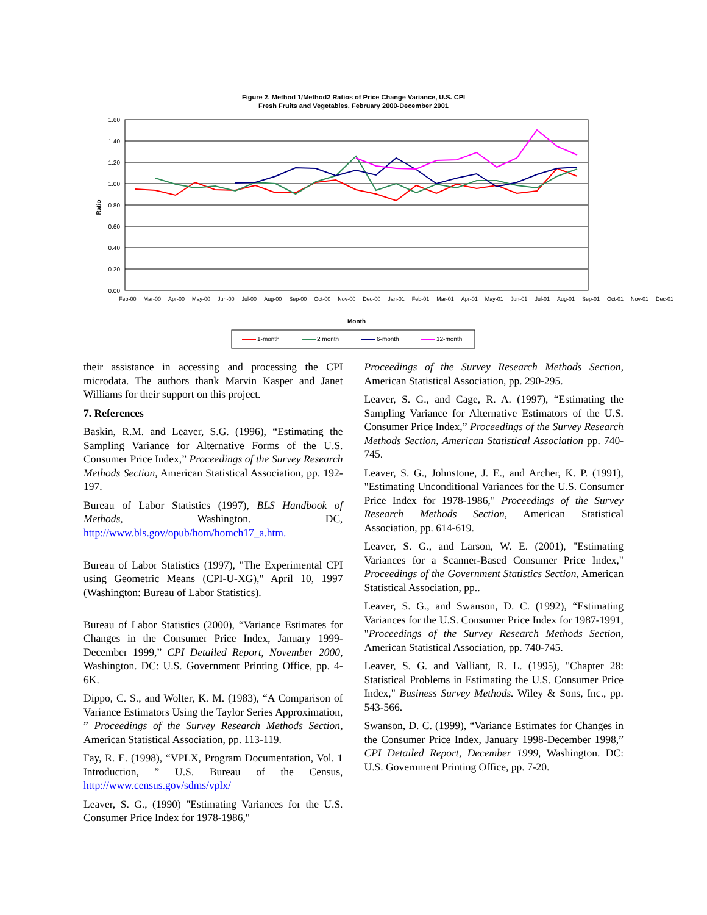Figure 2. Method 1/Method2 Ratios of Price Change Variance, U.S. CPI
Fresh Fruits and Vegetables, February 2000-December 2001
1.60
1.40
1.20
1.00
0.80
0.60
0.40
0.20
0.00
Ratio
Month
1-month
2 month
6-month
12-month
Feb-00 Mar-00 Apr-00 May-00 Jun-00 Jul-00 Aug-00 Sep-00 Oct-00 Nov-00 Dec-00 Jan-01 Feb-01 Mar-01 Apr-01 May-01 Jun-01 Jul-01 Aug-01 Sep-01 Oct-01 Nov-01 Dec-01
their assistance in accessing and processing the CPI microdata. The authors thank Marvin Kasper and Janet Williams for their support on this project.
7. References
Baskin, R.M. and Leaver, S.G. (1996), “Estimating the Sampling Variance for Alternative Forms of the U.S. Consumer Price Index,” Proceedings of the Survey Research Methods Section, American Statistical Association, pp. 192-197.
Bureau of Labor Statistics (1997), BLS Handbook of Methods, Washington. DC, http://www.bls.gov/opub/hom/homch17_a.htm.
Bureau of Labor Statistics (1997), "The Experimental CPI using Geometric Means (CPI-U-XG)," April 10, 1997 (Washington: Bureau of Labor Statistics).
Bureau of Labor Statistics (2000), “Variance Estimates for Changes in the Consumer Price Index, January 1999-December 1999,” CPI Detailed Report, November 2000, Washington. DC: U.S. Government Printing Office, pp. 4-6K.
Dippo, C. S., and Wolter, K. M. (1983), “A Comparison of Variance Estimators Using the Taylor Series Approximation, ” Proceedings of the Survey Research Methods Section, American Statistical Association, pp. 113-119.
Fay, R. E. (1998), “VPLX, Program Documentation, Vol. 1 Introduction, ” U.S. Bureau of the Census, http://www.census.gov/sdms/vplx/
Leaver, S. G., (1990) "Estimating Variances for the U.S. Consumer Price Index for 1978-1986,"
Proceedings of the Survey Research Methods Section, American Statistical Association, pp. 290-295.
Leaver, S. G., and Cage, R. A. (1997), “Estimating the Sampling Variance for Alternative Estimators of the U.S. Consumer Price Index,” Proceedings of the Survey Research Methods Section, American Statistical Association pp. 740-745.
Leaver, S. G., Johnstone, J. E., and Archer, K. P. (1991), "Estimating Unconditional Variances for the U.S. Consumer Price Index for 1978-1986," Proceedings of the Survey Research Methods Section, American Statistical Association, pp. 614-619.
Leaver, S. G., and Larson, W. E. (2001), "Estimating Variances for a Scanner-Based Consumer Price Index," Proceedings of the Government Statistics Section, American Statistical Association, pp..
Leaver, S. G., and Swanson, D. C. (1992), “Estimating Variances for the U.S. Consumer Price Index for 1987-1991, "Proceedings of the Survey Research Methods Section, American Statistical Association, pp. 740-745.
Leaver, S. G. and Valliant, R. L. (1995), "Chapter 28: Statistical Problems in Estimating the U.S. Consumer Price Index," Business Survey Methods. Wiley & Sons, Inc., pp. 543-566.
Swanson, D. C. (1999), “Variance Estimates for Changes in the Consumer Price Index, January 1998-December 1998,” CPI Detailed Report, December 1999, Washington. DC: U.S. Government Printing Office, pp. 7-20.